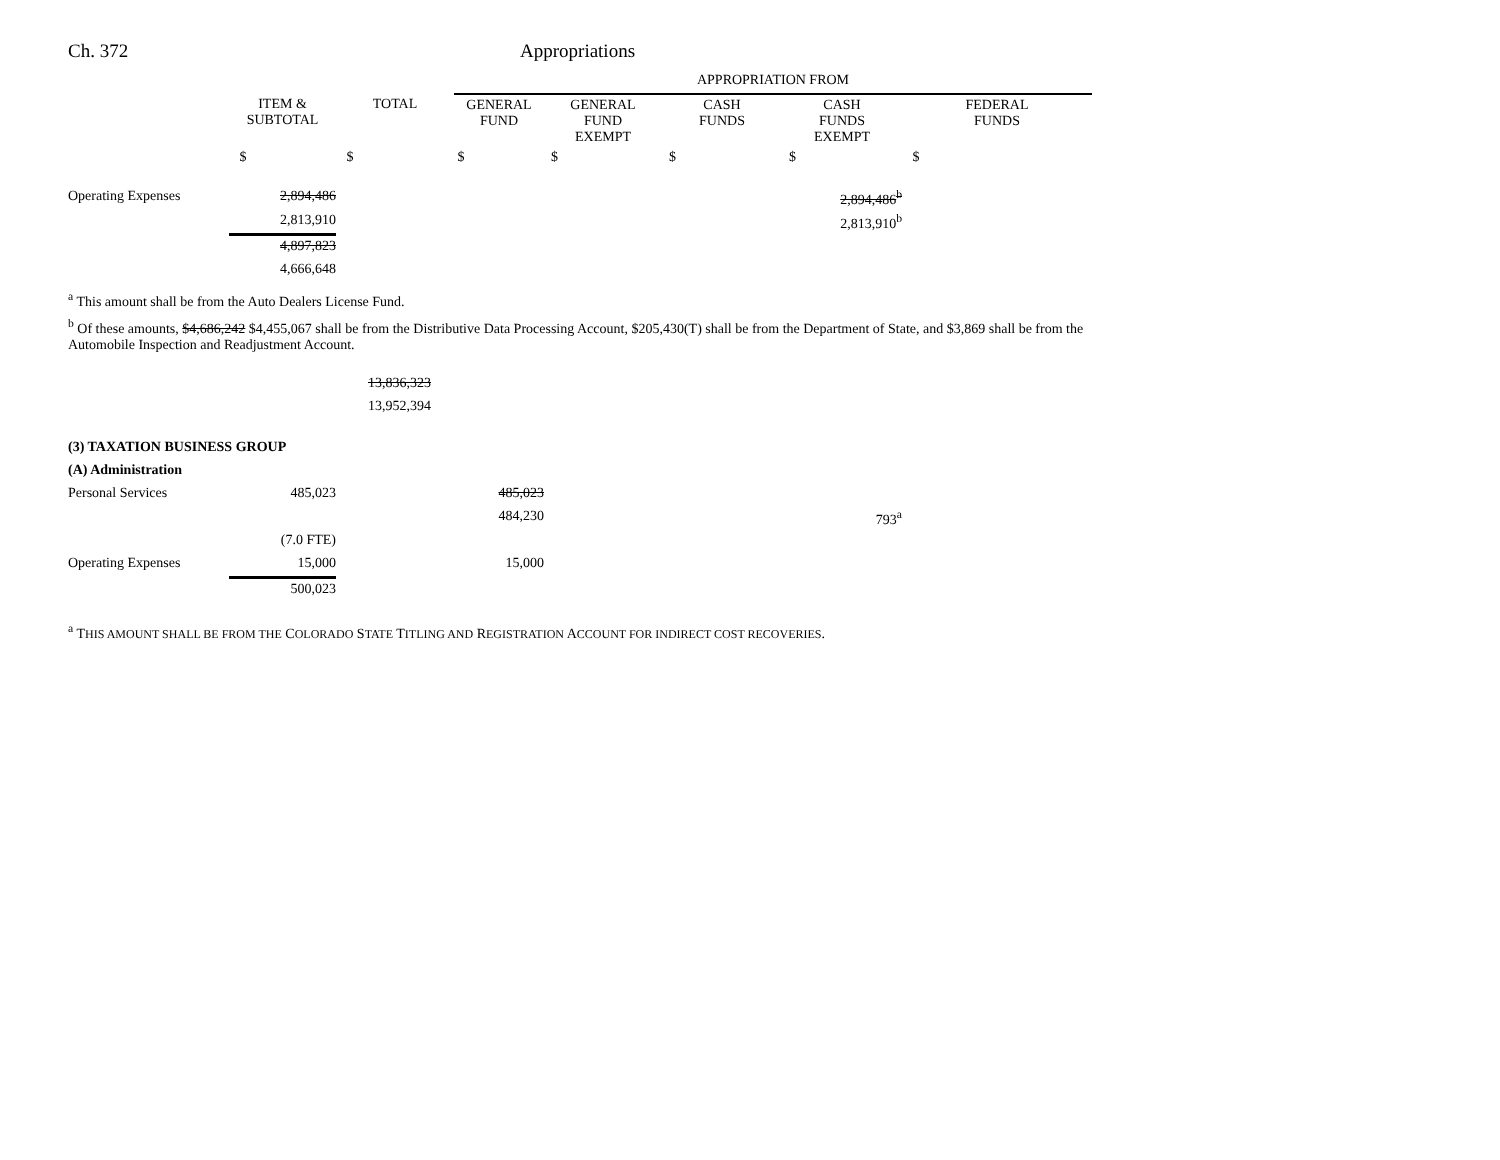Ch. 372 Appropriations
| | | | APPROPRIATION FROM | | | | |
| | ITEM & SUBTOTAL | TOTAL | GENERAL FUND | GENERAL FUND EXEMPT | CASH FUNDS | CASH FUNDS EXEMPT | FEDERAL FUNDS |
| | $ | $ | $ | $ | $ | $ | $ |
| Operating Expenses | 2,894,486 | | | | | 2,894,486<sup>b</sup> | |
| | 2,813,910 | | | | | 2,813,910<sup>b</sup> | |
| | 4,897,823 | | | | | | |
| | 4,666,648 | | | | | | |
<sup>a</sup> This amount shall be from the Auto Dealers License Fund.
<sup>b</sup> Of these amounts, $4,686,242 $4,455,067 shall be from the Distributive Data Processing Account, $205,430(T) shall be from the Department of State, and $3,869 shall be from the Automobile Inspection and Readjustment Account.
| | | 13,836,323 | | | | | |
| | | 13,952,394 | | | | | |
| (3) TAXATION BUSINESS GROUP | | | | | | | |
| (A) Administration | | | | | | | |
| Personal Services | 485,023 | | 485,023 | | | | |
| | | | 484,230 | | | 793<sup>a</sup> | |
| | (7.0 FTE) | | | | | | |
| Operating Expenses | 15,000 | | 15,000 | | | | |
| | 500,023 | | | | | | |
<sup>a</sup> THIS AMOUNT SHALL BE FROM THE COLORADO STATE TITLING AND REGISTRATION ACCOUNT FOR INDIRECT COST RECOVERIES.